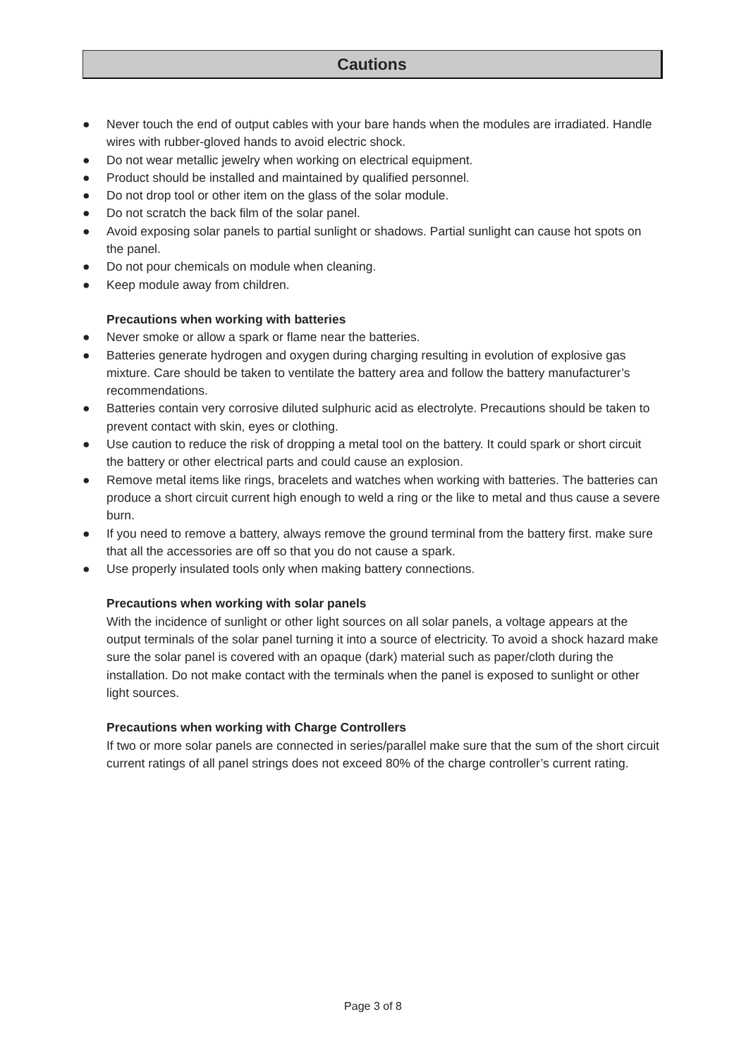Cautions
● Never touch the end of output cables with your bare hands when the modules are irradiated. Handle wires with rubber-gloved hands to avoid electric shock.
● Do not wear metallic jewelry when working on electrical equipment.
● Product should be installed and maintained by qualified personnel.
● Do not drop tool or other item on the glass of the solar module.
● Do not scratch the back film of the solar panel.
● Avoid exposing solar panels to partial sunlight or shadows. Partial sunlight can cause hot spots on the panel.
● Do not pour chemicals on module when cleaning.
● Keep module away from children.
Precautions when working with batteries
● Never smoke or allow a spark or flame near the batteries.
● Batteries generate hydrogen and oxygen during charging resulting in evolution of explosive gas mixture. Care should be taken to ventilate the battery area and follow the battery manufacturer’s recommendations.
● Batteries contain very corrosive diluted sulphuric acid as electrolyte. Precautions should be taken to prevent contact with skin, eyes or clothing.
● Use caution to reduce the risk of dropping a metal tool on the battery. It could spark or short circuit the battery or other electrical parts and could cause an explosion.
● Remove metal items like rings, bracelets and watches when working with batteries. The batteries can produce a short circuit current high enough to weld a ring or the like to metal and thus cause a severe burn.
● If you need to remove a battery, always remove the ground terminal from the battery first. make sure that all the accessories are off so that you do not cause a spark.
● Use properly insulated tools only when making battery connections.
Precautions when working with solar panels
With the incidence of sunlight or other light sources on all solar panels, a voltage appears at the output terminals of the solar panel turning it into a source of electricity. To avoid a shock hazard make sure the solar panel is covered with an opaque (dark) material such as paper/cloth during the installation. Do not make contact with the terminals when the panel is exposed to sunlight or other light sources.
Precautions when working with Charge Controllers
If two or more solar panels are connected in series/parallel make sure that the sum of the short circuit current ratings of all panel strings does not exceed 80% of the charge controller’s current rating.
Page 3 of 8